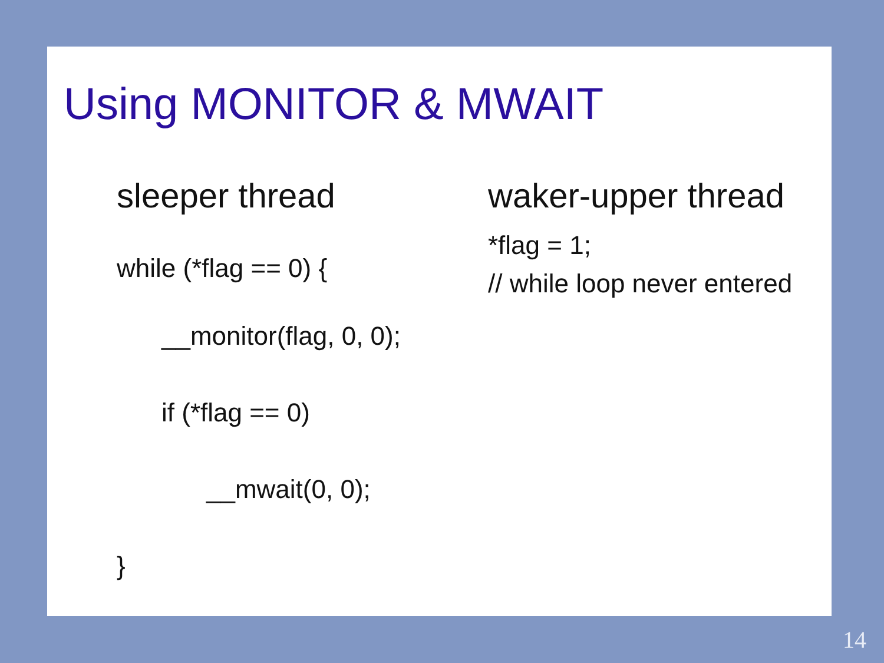Using MONITOR & MWAIT
sleeper thread
while (*flag == 0) {
__monitor(flag, 0, 0);
if (*flag == 0)
__mwait(0, 0);
}
waker-upper thread
*flag = 1;
// while loop never entered
14